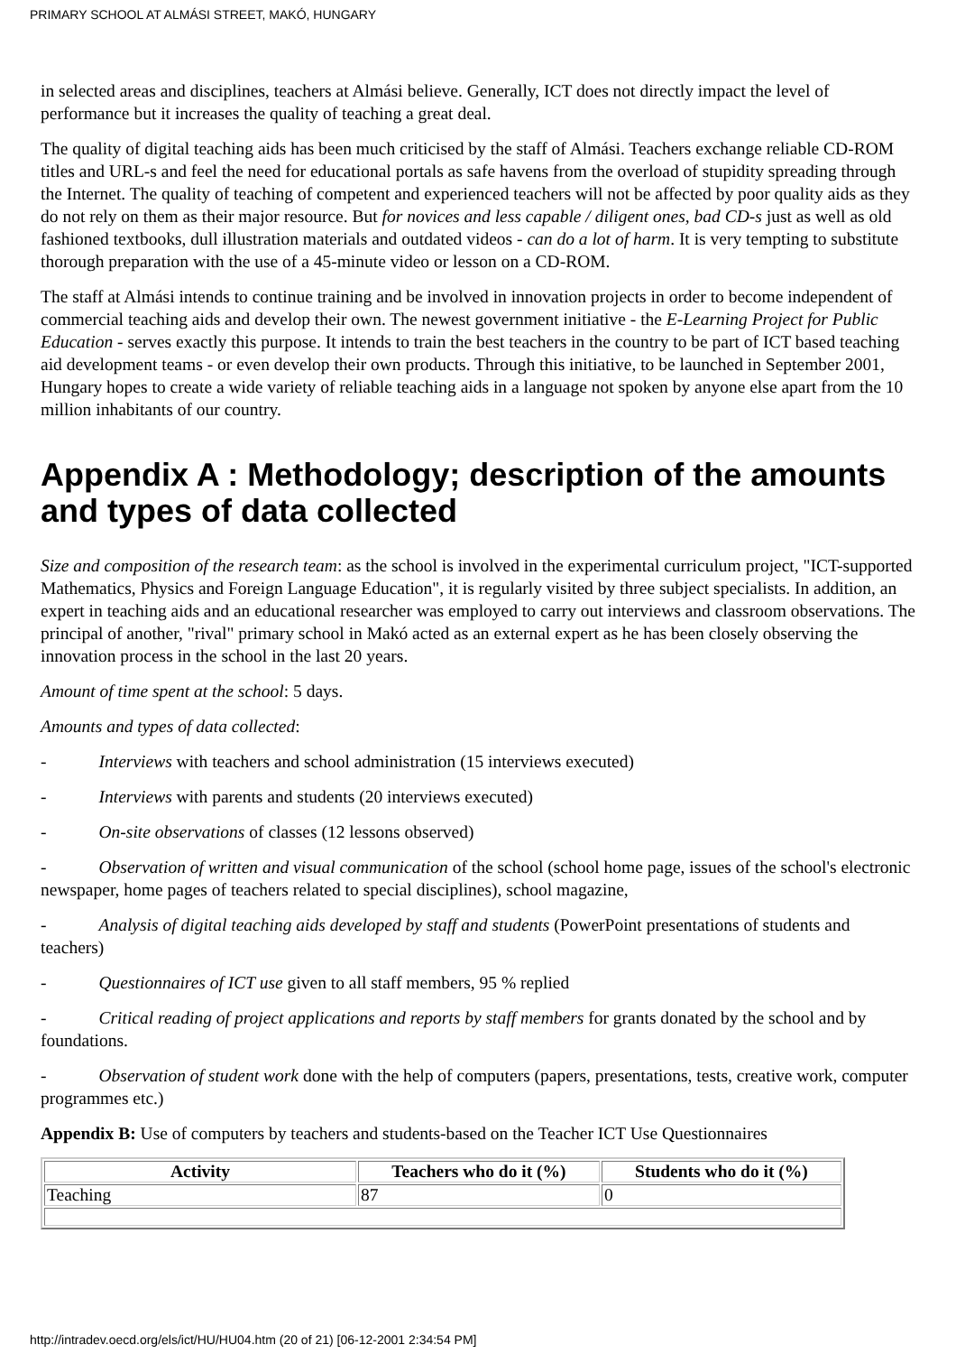PRIMARY SCHOOL AT ALMÁSI STREET, MAKÓ, HUNGARY
in selected areas and disciplines, teachers at Almási believe. Generally, ICT does not directly impact the level of performance but it increases the quality of teaching a great deal.
The quality of digital teaching aids has been much criticised by the staff of Almási. Teachers exchange reliable CD-ROM titles and URL-s and feel the need for educational portals as safe havens from the overload of stupidity spreading through the Internet. The quality of teaching of competent and experienced teachers will not be affected by poor quality aids as they do not rely on them as their major resource. But for novices and less capable / diligent ones, bad CD-s just as well as old fashioned textbooks, dull illustration materials and outdated videos - can do a lot of harm. It is very tempting to substitute thorough preparation with the use of a 45-minute video or lesson on a CD-ROM.
The staff at Almási intends to continue training and be involved in innovation projects in order to become independent of commercial teaching aids and develop their own. The newest government initiative - the E-Learning Project for Public Education - serves exactly this purpose. It intends to train the best teachers in the country to be part of ICT based teaching aid development teams - or even develop their own products. Through this initiative, to be launched in September 2001, Hungary hopes to create a wide variety of reliable teaching aids in a language not spoken by anyone else apart from the 10 million inhabitants of our country.
Appendix A : Methodology; description of the amounts and types of data collected
Size and composition of the research team: as the school is involved in the experimental curriculum project, "ICT-supported Mathematics, Physics and Foreign Language Education", it is regularly visited by three subject specialists. In addition, an expert in teaching aids and an educational researcher was employed to carry out interviews and classroom observations. The principal of another, "rival" primary school in Makó acted as an external expert as he has been closely observing the innovation process in the school in the last 20 years.
Amount of time spent at the school: 5 days.
Amounts and types of data collected:
- Interviews with teachers and school administration (15 interviews executed)
- Interviews with parents and students (20 interviews executed)
- On-site observations of classes (12 lessons observed)
- Observation of written and visual communication of the school (school home page, issues of the school's electronic newspaper, home pages of teachers related to special disciplines), school magazine,
- Analysis of digital teaching aids developed by staff and students (PowerPoint presentations of students and teachers)
- Questionnaires of ICT use given to all staff members, 95 % replied
- Critical reading of project applications and reports by staff members for grants donated by the school and by foundations.
- Observation of student work done with the help of computers (papers, presentations, tests, creative work, computer programmes etc.)
Appendix B: Use of computers by teachers and students-based on the Teacher ICT Use Questionnaires
| Activity | Teachers who do it (%) | Students who do it (%) |
| --- | --- | --- |
| Teaching | 87 | 0 |
http://intradev.oecd.org/els/ict/HU/HU04.htm (20 of 21) [06-12-2001 2:34:54 PM]